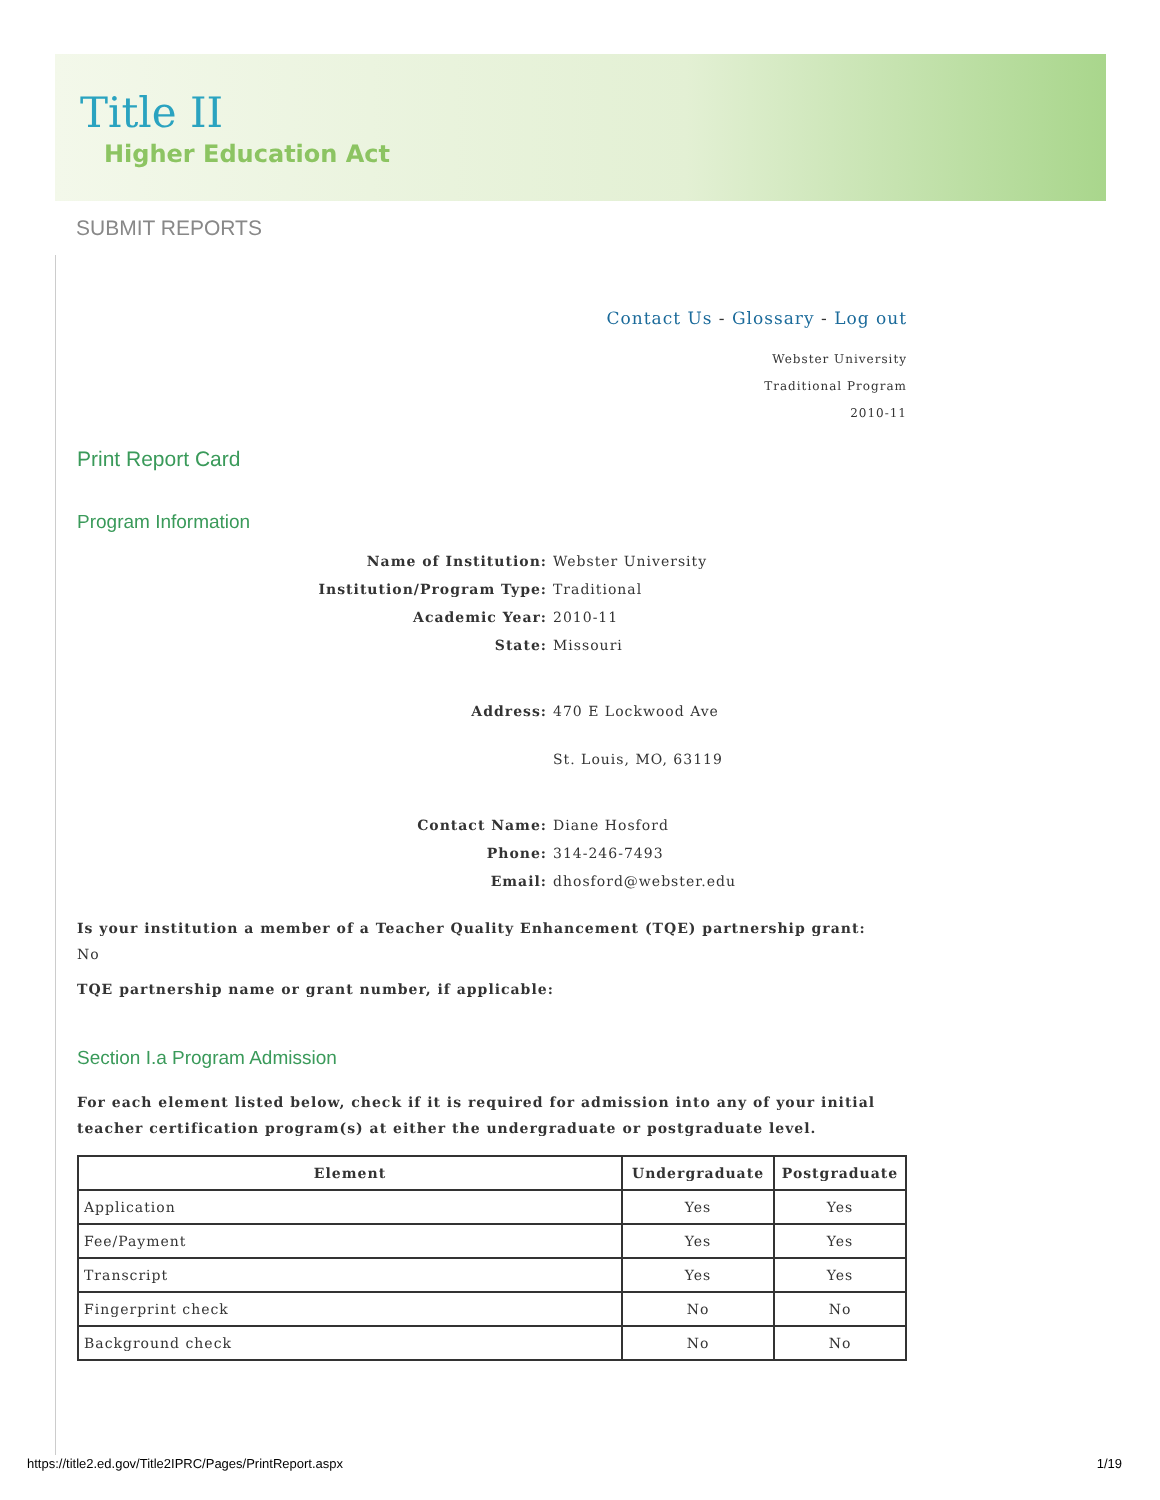Title II
Higher Education Act
SUBMIT REPORTS
Contact Us - Glossary - Log out
Webster University
Traditional Program
2010-11
Print Report Card
Program Information
Name of Institution: Webster University Institution/Program Type: Traditional Academic Year: 2010-11 State: Missouri Address: 470 E Lockwood Ave
St. Louis, MO, 63119 Contact Name: Diane Hosford Phone: 314-246-7493 Email: dhosford@webster.edu
Is your institution a member of a Teacher Quality Enhancement (TQE) partnership grant:
No
TQE partnership name or grant number, if applicable:
Section I.a Program Admission
For each element listed below, check if it is required for admission into any of your initial teacher certification program(s) at either the undergraduate or postgraduate level.
| Element | Undergraduate | Postgraduate |
| --- | --- | --- |
| Application | Yes | Yes |
| Fee/Payment | Yes | Yes |
| Transcript | Yes | Yes |
| Fingerprint check | No | No |
| Background check | No | No |
https://title2.ed.gov/Title2IPRC/Pages/PrintReport.aspx
1/19